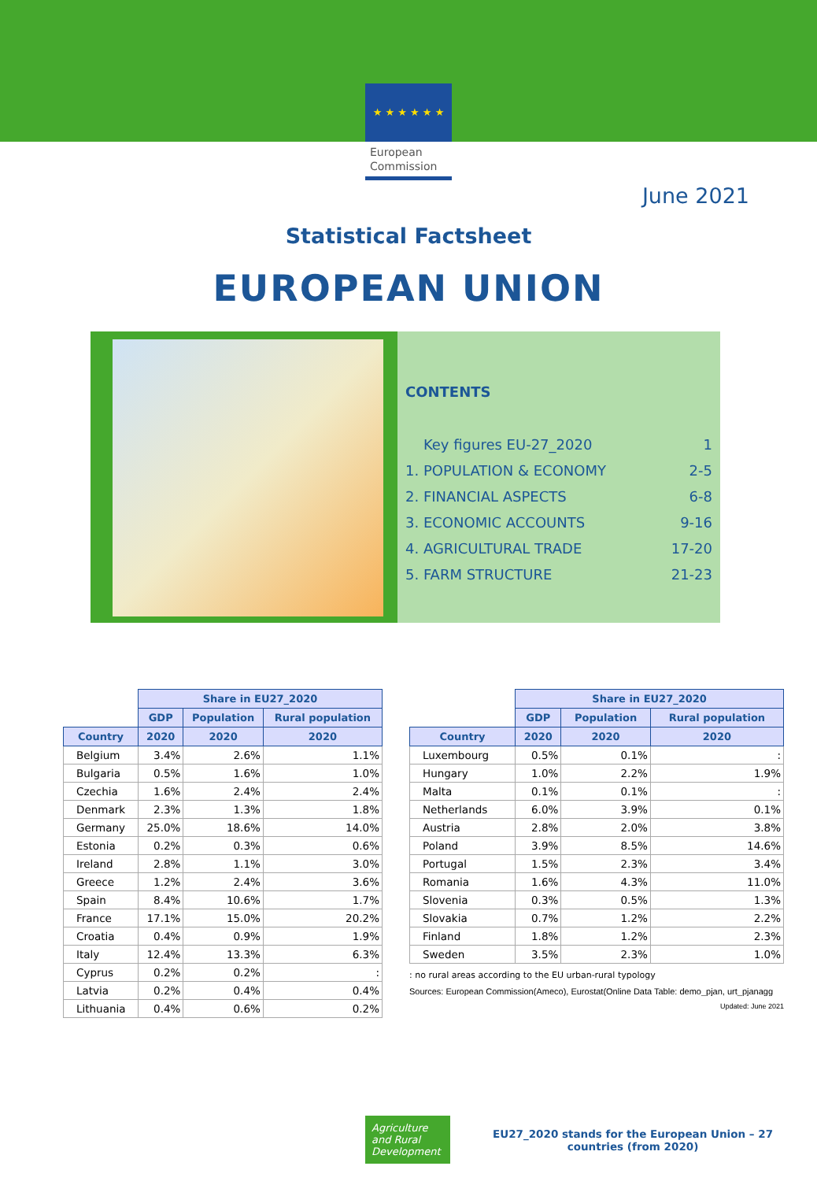★ ★ ★ ★ ★ ★
European
Commission
June 2021
Statistical Factsheet
EUROPEAN UNION
CONTENTS
| Key figures EU-27_2020 | 1 |
| 1. POPULATION & ECONOMY | 2-5 |
| 2. FINANCIAL ASPECTS | 6-8 |
| 3. ECONOMIC ACCOUNTS | 9-16 |
| 4. AGRICULTURAL TRADE | 17-20 |
| 5. FARM STRUCTURE | 21-23 |
| | Share in EU27_2020 | | |
| --- | --- | --- | --- |
| | GDP | Population | Rural population |
| Country | 2020 | 2020 | 2020 |
| Belgium | 3.4% | 2.6% | 1.1% |
| Bulgaria | 0.5% | 1.6% | 1.0% |
| Czechia | 1.6% | 2.4% | 2.4% |
| Denmark | 2.3% | 1.3% | 1.8% |
| Germany | 25.0% | 18.6% | 14.0% |
| Estonia | 0.2% | 0.3% | 0.6% |
| Ireland | 2.8% | 1.1% | 3.0% |
| Greece | 1.2% | 2.4% | 3.6% |
| Spain | 8.4% | 10.6% | 1.7% |
| France | 17.1% | 15.0% | 20.2% |
| Croatia | 0.4% | 0.9% | 1.9% |
| Italy | 12.4% | 13.3% | 6.3% |
| Cyprus | 0.2% | 0.2% | : |
| Latvia | 0.2% | 0.4% | 0.4% |
| Lithuania | 0.4% | 0.6% | 0.2% |
| | Share in EU27_2020 | | |
| --- | --- | --- | --- |
| | GDP | Population | Rural population |
| Country | 2020 | 2020 | 2020 |
| Luxembourg | 0.5% | 0.1% | : |
| Hungary | 1.0% | 2.2% | 1.9% |
| Malta | 0.1% | 0.1% | : |
| Netherlands | 6.0% | 3.9% | 0.1% |
| Austria | 2.8% | 2.0% | 3.8% |
| Poland | 3.9% | 8.5% | 14.6% |
| Portugal | 1.5% | 2.3% | 3.4% |
| Romania | 1.6% | 4.3% | 11.0% |
| Slovenia | 0.3% | 0.5% | 1.3% |
| Slovakia | 0.7% | 1.2% | 2.2% |
| Finland | 1.8% | 1.2% | 2.3% |
| Sweden | 3.5% | 2.3% | 1.0% |
: no rural areas according to the EU urban-rural typology
Sources: European Commission(Ameco), Eurostat(Online Data Table: demo_pjan, urt_pjanagg
Updated: June 2021
Agriculture and Rural Development
EU27_2020 stands for the European Union – 27
countries (from 2020)